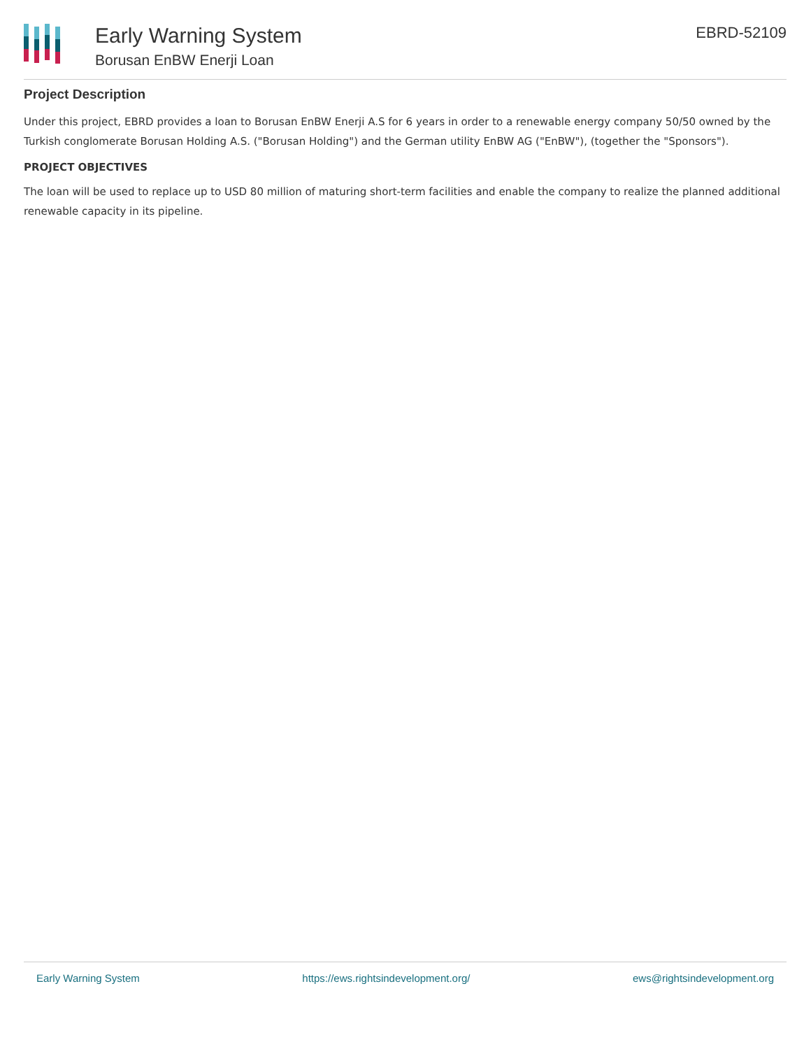Early Warning System
Borusan EnBW Enerji Loan
EBRD-52109
Project Description
Under this project, EBRD provides a loan to Borusan EnBW Enerji A.S for 6 years in order to a renewable energy company 50/50 owned by the Turkish conglomerate Borusan Holding A.S. ("Borusan Holding") and the German utility EnBW AG ("EnBW"), (together the "Sponsors").
PROJECT OBJECTIVES
The loan will be used to replace up to USD 80 million of maturing short-term facilities and enable the company to realize the planned additional renewable capacity in its pipeline.
Early Warning System https://ews.rightsindevelopment.org/ ews@rightsindevelopment.org